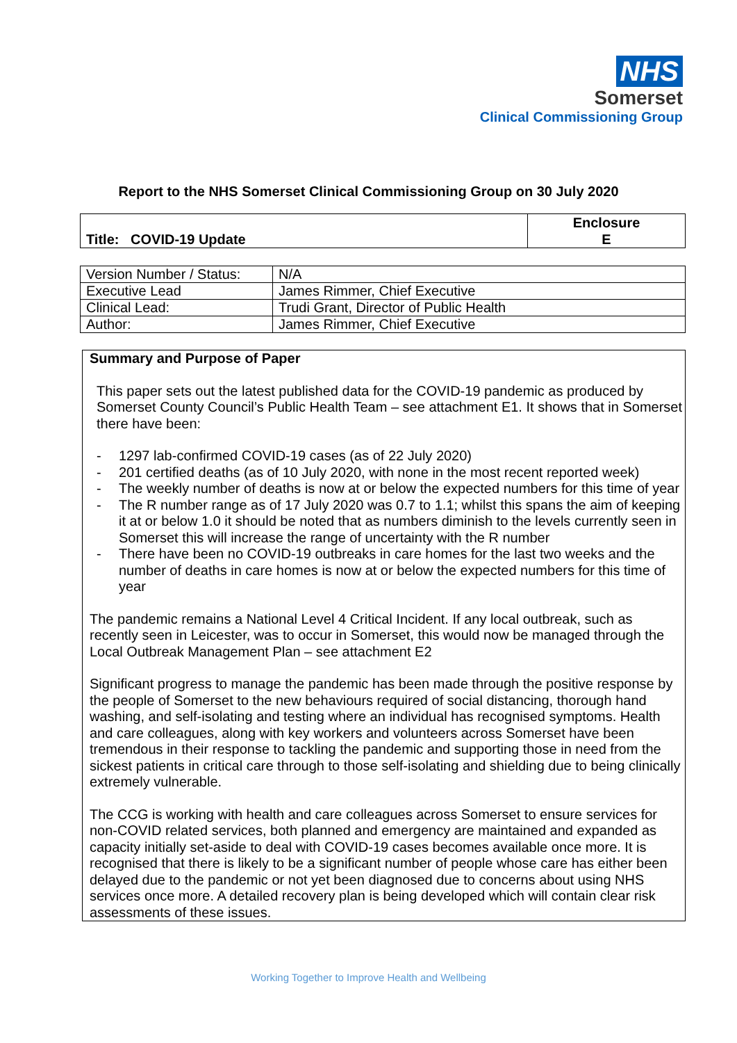NHS
Somerset
Clinical Commissioning Group
Report to the NHS Somerset Clinical Commissioning Group on 30 July 2020
| Title: COVID-19 Update | Enclosure E |
| Version Number / Status: | N/A |
| Executive Lead | James Rimmer, Chief Executive |
| Clinical Lead: | Trudi Grant, Director of Public Health |
| Author: | James Rimmer, Chief Executive |
Summary and Purpose of Paper
This paper sets out the latest published data for the COVID-19 pandemic as produced by Somerset County Council’s Public Health Team – see attachment E1. It shows that in Somerset there have been:
- 1297 lab-confirmed COVID-19 cases (as of 22 July 2020)
- 201 certified deaths (as of 10 July 2020, with none in the most recent reported week)
- The weekly number of deaths is now at or below the expected numbers for this time of year
- The R number range as of 17 July 2020 was 0.7 to 1.1; whilst this spans the aim of keeping it at or below 1.0 it should be noted that as numbers diminish to the levels currently seen in Somerset this will increase the range of uncertainty with the R number
- There have been no COVID-19 outbreaks in care homes for the last two weeks and the number of deaths in care homes is now at or below the expected numbers for this time of year
The pandemic remains a National Level 4 Critical Incident. If any local outbreak, such as recently seen in Leicester, was to occur in Somerset, this would now be managed through the Local Outbreak Management Plan – see attachment E2
Significant progress to manage the pandemic has been made through the positive response by the people of Somerset to the new behaviours required of social distancing, thorough hand washing, and self-isolating and testing where an individual has recognised symptoms. Health and care colleagues, along with key workers and volunteers across Somerset have been tremendous in their response to tackling the pandemic and supporting those in need from the sickest patients in critical care through to those self-isolating and shielding due to being clinically extremely vulnerable.
The CCG is working with health and care colleagues across Somerset to ensure services for non-COVID related services, both planned and emergency are maintained and expanded as capacity initially set-aside to deal with COVID-19 cases becomes available once more. It is recognised that there is likely to be a significant number of people whose care has either been delayed due to the pandemic or not yet been diagnosed due to concerns about using NHS services once more. A detailed recovery plan is being developed which will contain clear risk assessments of these issues.
Working Together to Improve Health and Wellbeing